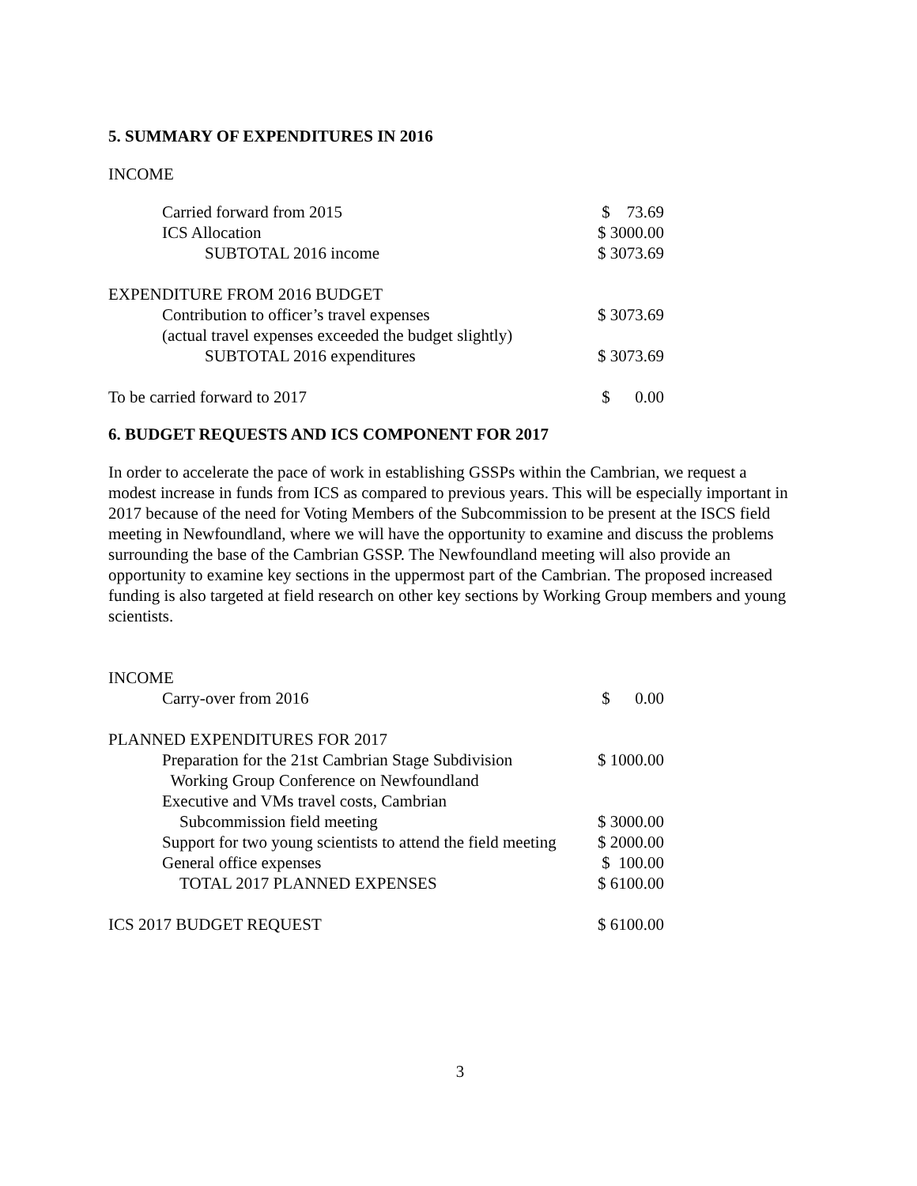5. SUMMARY OF EXPENDITURES IN 2016
INCOME
| Carried forward from 2015 | $ 73.69 |
| ICS Allocation | $ 3000.00 |
| SUBTOTAL 2016 income | $ 3073.69 |
| EXPENDITURE FROM 2016 BUDGET | |
| Contribution to officer’s travel expenses | $ 3073.69 |
| (actual travel expenses exceeded the budget slightly) | |
| SUBTOTAL 2016 expenditures | $ 3073.69 |
| To be carried forward to 2017 | $ 0.00 |
6. BUDGET REQUESTS AND ICS COMPONENT FOR 2017
In order to accelerate the pace of work in establishing GSSPs within the Cambrian, we request a modest increase in funds from ICS as compared to previous years. This will be especially important in 2017 because of the need for Voting Members of the Subcommission to be present at the ISCS field meeting in Newfoundland, where we will have the opportunity to examine and discuss the problems surrounding the base of the Cambrian GSSP. The Newfoundland meeting will also provide an opportunity to examine key sections in the uppermost part of the Cambrian. The proposed increased funding is also targeted at field research on other key sections by Working Group members and young scientists.
| INCOME | |
| Carry-over from 2016 | $ 0.00 |
| PLANNED EXPENDITURES FOR 2017 | |
| Preparation for the 21st Cambrian Stage Subdivision | $ 1000.00 |
| Working Group Conference on Newfoundland | |
| Executive and VMs travel costs, Cambrian | |
| Subcommission field meeting | $ 3000.00 |
| Support for two young scientists to attend the field meeting | $ 2000.00 |
| General office expenses | $ 100.00 |
| TOTAL 2017 PLANNED EXPENSES | $ 6100.00 |
| ICS 2017 BUDGET REQUEST | $ 6100.00 |
3